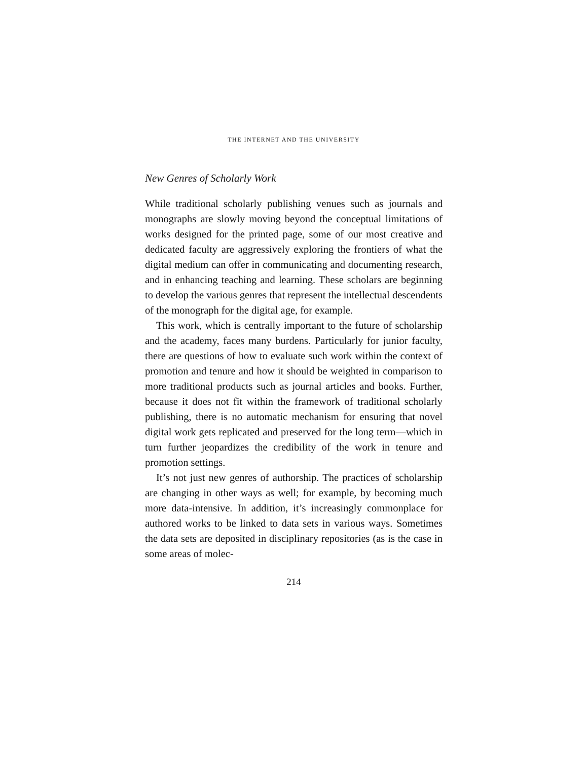THE INTERNET AND THE UNIVERSITY
New Genres of Scholarly Work
While traditional scholarly publishing venues such as journals and monographs are slowly moving beyond the conceptual limitations of works designed for the printed page, some of our most creative and dedicated faculty are aggressively exploring the frontiers of what the digital medium can offer in communicating and documenting research, and in enhancing teaching and learning. These scholars are beginning to develop the various genres that represent the intellectual descendents of the monograph for the digital age, for example.
This work, which is centrally important to the future of scholarship and the academy, faces many burdens. Particularly for junior faculty, there are questions of how to evaluate such work within the context of promotion and tenure and how it should be weighted in comparison to more traditional products such as journal articles and books. Further, because it does not fit within the framework of traditional scholarly publishing, there is no automatic mechanism for ensuring that novel digital work gets replicated and preserved for the long term—which in turn further jeopardizes the credibility of the work in tenure and promotion settings.
It’s not just new genres of authorship. The practices of scholarship are changing in other ways as well; for example, by becoming much more data-intensive. In addition, it’s increasingly commonplace for authored works to be linked to data sets in various ways. Sometimes the data sets are deposited in disciplinary repositories (as is the case in some areas of molec-
214